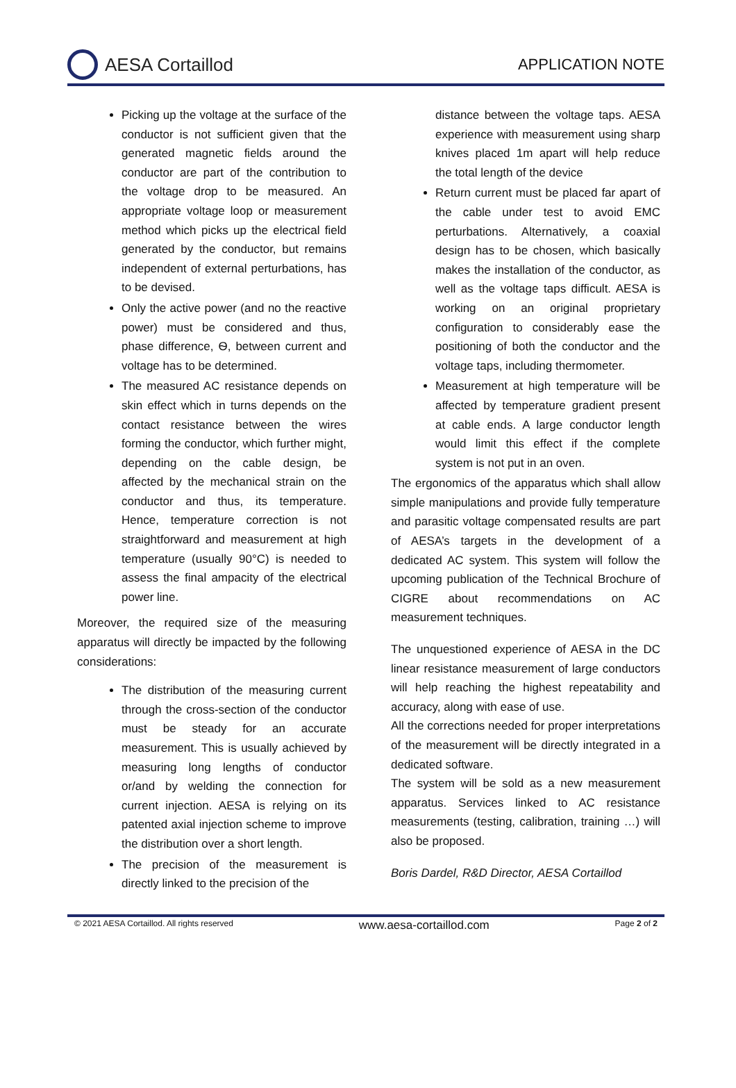AESA Cortaillod
APPLICATION NOTE
Picking up the voltage at the surface of the conductor is not sufficient given that the generated magnetic fields around the conductor are part of the contribution to the voltage drop to be measured. An appropriate voltage loop or measurement method which picks up the electrical field generated by the conductor, but remains independent of external perturbations, has to be devised.
Only the active power (and no the reactive power) must be considered and thus, phase difference, Ѳ, between current and voltage has to be determined.
The measured AC resistance depends on skin effect which in turns depends on the contact resistance between the wires forming the conductor, which further might, depending on the cable design, be affected by the mechanical strain on the conductor and thus, its temperature. Hence, temperature correction is not straightforward and measurement at high temperature (usually 90°C) is needed to assess the final ampacity of the electrical power line.
Moreover, the required size of the measuring apparatus will directly be impacted by the following considerations:
The distribution of the measuring current through the cross-section of the conductor must be steady for an accurate measurement. This is usually achieved by measuring long lengths of conductor or/and by welding the connection for current injection. AESA is relying on its patented axial injection scheme to improve the distribution over a short length.
The precision of the measurement is directly linked to the precision of the
distance between the voltage taps. AESA experience with measurement using sharp knives placed 1m apart will help reduce the total length of the device
Return current must be placed far apart of the cable under test to avoid EMC perturbations. Alternatively, a coaxial design has to be chosen, which basically makes the installation of the conductor, as well as the voltage taps difficult. AESA is working on an original proprietary configuration to considerably ease the positioning of both the conductor and the voltage taps, including thermometer.
Measurement at high temperature will be affected by temperature gradient present at cable ends. A large conductor length would limit this effect if the complete system is not put in an oven.
The ergonomics of the apparatus which shall allow simple manipulations and provide fully temperature and parasitic voltage compensated results are part of AESA’s targets in the development of a dedicated AC system. This system will follow the upcoming publication of the Technical Brochure of CIGRE about recommendations on AC measurement techniques.
The unquestioned experience of AESA in the DC linear resistance measurement of large conductors will help reaching the highest repeatability and accuracy, along with ease of use.
All the corrections needed for proper interpretations of the measurement will be directly integrated in a dedicated software.
The system will be sold as a new measurement apparatus. Services linked to AC resistance measurements (testing, calibration, training …) will also be proposed.
Boris Dardel, R&D Director, AESA Cortaillod
© 2021 AESA Cortaillod. All rights reserved www.aesa-cortaillod.com Page 2 of 2